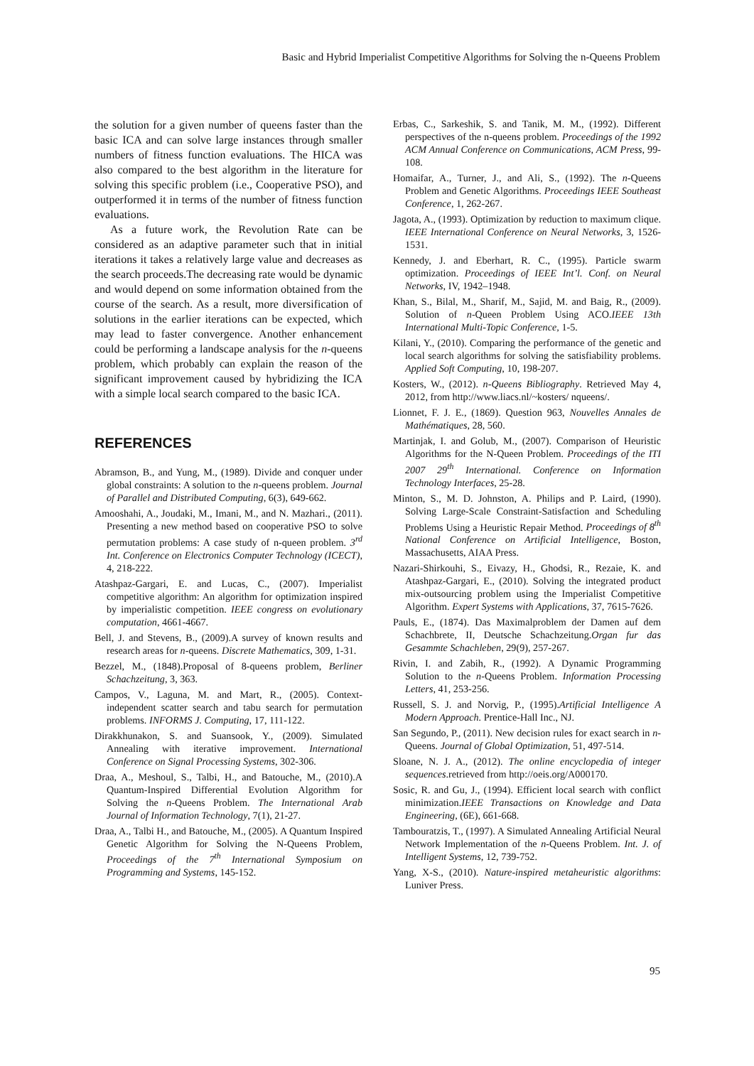Basic and Hybrid Imperialist Competitive Algorithms for Solving the n-Queens Problem
the solution for a given number of queens faster than the basic ICA and can solve large instances through smaller numbers of fitness function evaluations. The HICA was also compared to the best algorithm in the literature for solving this specific problem (i.e., Cooperative PSO), and outperformed it in terms of the number of fitness function evaluations.
As a future work, the Revolution Rate can be considered as an adaptive parameter such that in initial iterations it takes a relatively large value and decreases as the search proceeds.The decreasing rate would be dynamic and would depend on some information obtained from the course of the search. As a result, more diversification of solutions in the earlier iterations can be expected, which may lead to faster convergence. Another enhancement could be performing a landscape analysis for the n-queens problem, which probably can explain the reason of the significant improvement caused by hybridizing the ICA with a simple local search compared to the basic ICA.
REFERENCES
Abramson, B., and Yung, M., (1989). Divide and conquer under global constraints: A solution to the n-queens problem. Journal of Parallel and Distributed Computing, 6(3), 649-662.
Amooshahi, A., Joudaki, M., Imani, M., and N. Mazhari., (2011). Presenting a new method based on cooperative PSO to solve permutation problems: A case study of n-queen problem. 3<sup>rd</sup> Int. Conference on Electronics Computer Technology (ICECT), 4, 218-222.
Atashpaz-Gargari, E. and Lucas, C., (2007). Imperialist competitive algorithm: An algorithm for optimization inspired by imperialistic competition. IEEE congress on evolutionary computation, 4661-4667.
Bell, J. and Stevens, B., (2009).A survey of known results and research areas for n-queens. Discrete Mathematics, 309, 1-31.
Bezzel, M., (1848).Proposal of 8-queens problem, Berliner Schachzeitung, 3, 363.
Campos, V., Laguna, M. and Mart, R., (2005). Context-independent scatter search and tabu search for permutation problems. INFORMS J. Computing, 17, 111-122.
Dirakkhunakon, S. and Suansook, Y., (2009). Simulated Annealing with iterative improvement. International Conference on Signal Processing Systems, 302-306.
Draa, A., Meshoul, S., Talbi, H., and Batouche, M., (2010).A Quantum-Inspired Differential Evolution Algorithm for Solving the n-Queens Problem. The International Arab Journal of Information Technology, 7(1), 21-27.
Draa, A., Talbi H., and Batouche, M., (2005). A Quantum Inspired Genetic Algorithm for Solving the N-Queens Problem, Proceedings of the 7<sup>th</sup> International Symposium on Programming and Systems, 145-152.
Erbas, C., Sarkeshik, S. and Tanik, M. M., (1992). Different perspectives of the n-queens problem. Proceedings of the 1992 ACM Annual Conference on Communications, ACM Press, 99-108.
Homaifar, A., Turner, J., and Ali, S., (1992). The n-Queens Problem and Genetic Algorithms. Proceedings IEEE Southeast Conference, 1, 262-267.
Jagota, A., (1993). Optimization by reduction to maximum clique. IEEE International Conference on Neural Networks, 3, 1526-1531.
Kennedy, J. and Eberhart, R. C., (1995). Particle swarm optimization. Proceedings of IEEE Int’l. Conf. on Neural Networks, IV, 1942–1948.
Khan, S., Bilal, M., Sharif, M., Sajid, M. and Baig, R., (2009). Solution of n-Queen Problem Using ACO.IEEE 13th International Multi-Topic Conference, 1-5.
Kilani, Y., (2010). Comparing the performance of the genetic and local search algorithms for solving the satisfiability problems. Applied Soft Computing, 10, 198-207.
Kosters, W., (2012). n-Queens Bibliography. Retrieved May 4, 2012, from http://www.liacs.nl/~kosters/ nqueens/.
Lionnet, F. J. E., (1869). Question 963, Nouvelles Annales de Mathématiques, 28, 560.
Martinjak, I. and Golub, M., (2007). Comparison of Heuristic Algorithms for the N-Queen Problem. Proceedings of the ITI 2007 29<sup>th</sup> International. Conference on Information Technology Interfaces, 25-28.
Minton, S., M. D. Johnston, A. Philips and P. Laird, (1990). Solving Large-Scale Constraint-Satisfaction and Scheduling Problems Using a Heuristic Repair Method. Proceedings of 8<sup>th</sup> National Conference on Artificial Intelligence, Boston, Massachusetts, AIAA Press.
Nazari-Shirkouhi, S., Eivazy, H., Ghodsi, R., Rezaie, K. and Atashpaz-Gargari, E., (2010). Solving the integrated product mix-outsourcing problem using the Imperialist Competitive Algorithm. Expert Systems with Applications, 37, 7615-7626.
Pauls, E., (1874). Das Maximalproblem der Damen auf dem Schachbrete, II, Deutsche Schachzeitung.Organ fur das Gesammte Schachleben, 29(9), 257-267.
Rivin, I. and Zabih, R., (1992). A Dynamic Programming Solution to the n-Queens Problem. Information Processing Letters, 41, 253-256.
Russell, S. J. and Norvig, P., (1995).Artificial Intelligence A Modern Approach. Prentice-Hall Inc., NJ.
San Segundo, P., (2011). New decision rules for exact search in n-Queens. Journal of Global Optimization, 51, 497-514.
Sloane, N. J. A., (2012). The online encyclopedia of integer sequences.retrieved from http://oeis.org/A000170.
Sosic, R. and Gu, J., (1994). Efficient local search with conflict minimization.IEEE Transactions on Knowledge and Data Engineering, (6E), 661-668.
Tambouratzis, T., (1997). A Simulated Annealing Artificial Neural Network Implementation of the n-Queens Problem. Int. J. of Intelligent Systems, 12, 739-752.
Yang, X-S., (2010). Nature-inspired metaheuristic algorithms: Luniver Press.
95